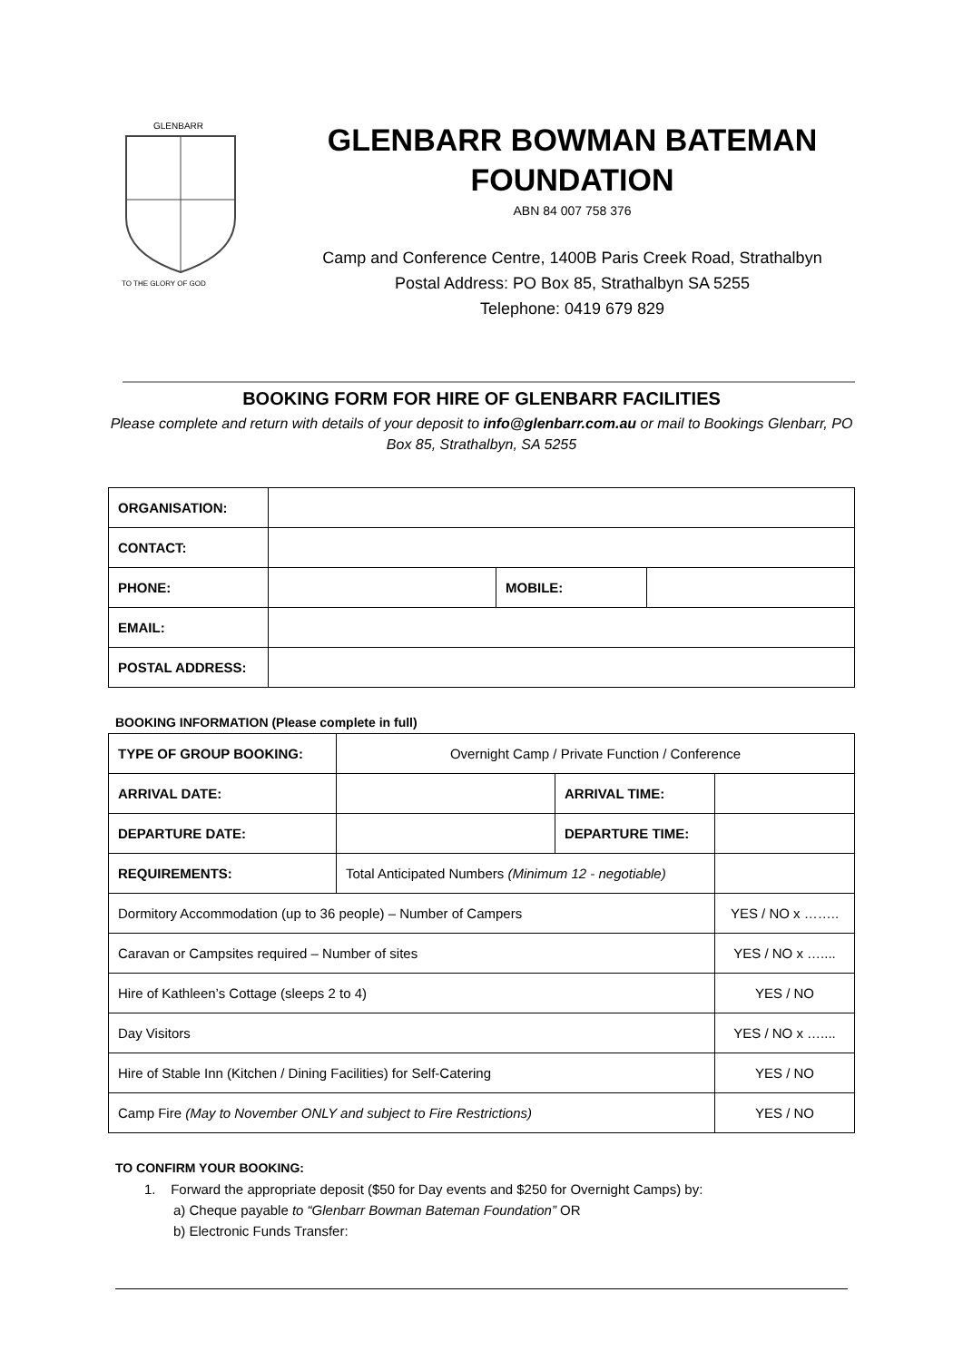GLENBARR
TO THE GLORY OF GOD
GLENBARR BOWMAN BATEMAN FOUNDATION
ABN 84 007 758 376
Camp and Conference Centre, 1400B Paris Creek Road, Strathalbyn
Postal Address: PO Box 85, Strathalbyn SA 5255
Telephone: 0419 679 829
BOOKING FORM FOR HIRE OF GLENBARR FACILITIES
Please complete and return with details of your deposit to info@glenbarr.com.au or mail to Bookings Glenbarr, PO Box 85, Strathalbyn, SA 5255
| ORGANISATION: | | | |
| CONTACT: | | | |
| PHONE: | | MOBILE: | |
| EMAIL: | | | |
| POSTAL ADDRESS: | | | |
BOOKING INFORMATION (Please complete in full)
| TYPE OF GROUP BOOKING: | Overnight Camp / Private Function / Conference | | |
| ARRIVAL DATE: | | ARRIVAL TIME: | |
| DEPARTURE DATE: | | DEPARTURE TIME: | |
| REQUIREMENTS: | Total Anticipated Numbers (Minimum 12 - negotiable) | | |
| Dormitory Accommodation (up to 36 people) – Number of Campers | | | YES / NO x …….. |
| Caravan or Campsites required – Number of sites | | | YES / NO x ….... |
| Hire of Kathleen’s Cottage (sleeps 2 to 4) | | | YES / NO |
| Day Visitors | | | YES / NO x ….... |
| Hire of Stable Inn (Kitchen / Dining Facilities) for Self-Catering | | | YES / NO |
| Camp Fire (May to November ONLY and subject to Fire Restrictions) | | | YES / NO |
TO CONFIRM YOUR BOOKING:
1. Forward the appropriate deposit ($50 for Day events and $250 for Overnight Camps) by:
a) Cheque payable to “Glenbarr Bowman Bateman Foundation” OR
b) Electronic Funds Transfer: